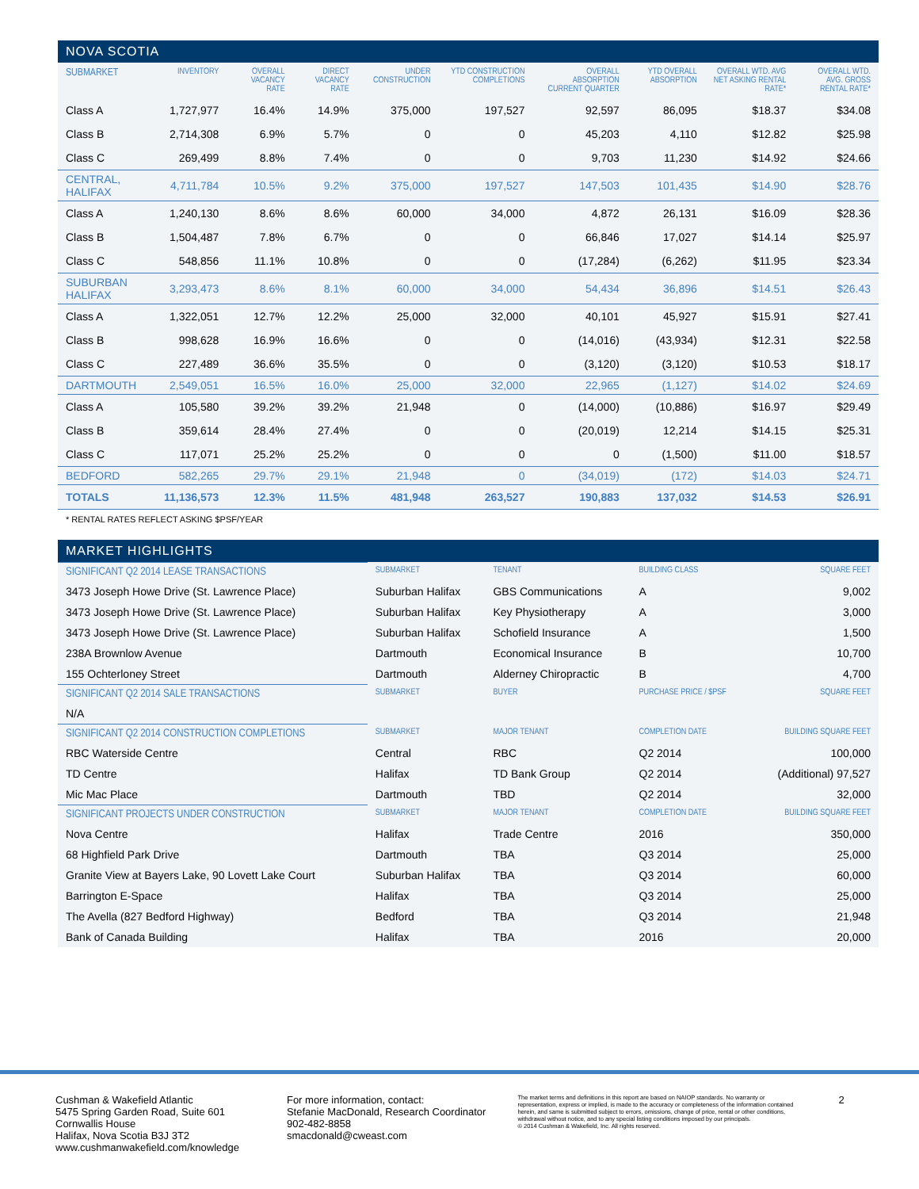NOVA SCOTIA
| SUBMARKET | INVENTORY | OVERALL VACANCY RATE | DIRECT VACANCY RATE | UNDER CONSTRUCTION | YTD CONSTRUCTION COMPLETIONS | OVERALL ABSORPTION CURRENT QUARTER | YTD OVERALL ABSORPTION | OVERALL WTD. AVG NET ASKING RENTAL RATE* | OVERALL WTD. AVG. GROSS RENTAL RATE* |
| --- | --- | --- | --- | --- | --- | --- | --- | --- | --- |
| Class A | 1,727,977 | 16.4% | 14.9% | 375,000 | 197,527 | 92,597 | 86,095 | $18.37 | $34.08 |
| Class B | 2,714,308 | 6.9% | 5.7% | 0 | 0 | 45,203 | 4,110 | $12.82 | $25.98 |
| Class C | 269,499 | 8.8% | 7.4% | 0 | 0 | 9,703 | 11,230 | $14.92 | $24.66 |
| CENTRAL, HALIFAX | 4,711,784 | 10.5% | 9.2% | 375,000 | 197,527 | 147,503 | 101,435 | $14.90 | $28.76 |
| Class A | 1,240,130 | 8.6% | 8.6% | 60,000 | 34,000 | 4,872 | 26,131 | $16.09 | $28.36 |
| Class B | 1,504,487 | 7.8% | 6.7% | 0 | 0 | 66,846 | 17,027 | $14.14 | $25.97 |
| Class C | 548,856 | 11.1% | 10.8% | 0 | 0 | (17,284) | (6,262) | $11.95 | $23.34 |
| SUBURBAN HALIFAX | 3,293,473 | 8.6% | 8.1% | 60,000 | 34,000 | 54,434 | 36,896 | $14.51 | $26.43 |
| Class A | 1,322,051 | 12.7% | 12.2% | 25,000 | 32,000 | 40,101 | 45,927 | $15.91 | $27.41 |
| Class B | 998,628 | 16.9% | 16.6% | 0 | 0 | (14,016) | (43,934) | $12.31 | $22.58 |
| Class C | 227,489 | 36.6% | 35.5% | 0 | 0 | (3,120) | (3,120) | $10.53 | $18.17 |
| DARTMOUTH | 2,549,051 | 16.5% | 16.0% | 25,000 | 32,000 | 22,965 | (1,127) | $14.02 | $24.69 |
| Class A | 105,580 | 39.2% | 39.2% | 21,948 | 0 | (14,000) | (10,886) | $16.97 | $29.49 |
| Class B | 359,614 | 28.4% | 27.4% | 0 | 0 | (20,019) | 12,214 | $14.15 | $25.31 |
| Class C | 117,071 | 25.2% | 25.2% | 0 | 0 | 0 | (1,500) | $11.00 | $18.57 |
| BEDFORD | 582,265 | 29.7% | 29.1% | 21,948 | 0 | (34,019) | (172) | $14.03 | $24.71 |
| TOTALS | 11,136,573 | 12.3% | 11.5% | 481,948 | 263,527 | 190,883 | 137,032 | $14.53 | $26.91 |
* RENTAL RATES REFLECT ASKING $PSF/YEAR
MARKET HIGHLIGHTS
| SIGNIFICANT Q2 2014 LEASE TRANSACTIONS | SUBMARKET | TENANT | BUILDING CLASS | SQUARE FEET |
| --- | --- | --- | --- | --- |
| 3473 Joseph Howe Drive (St. Lawrence Place) | Suburban Halifax | GBS Communications | A | 9,002 |
| 3473 Joseph Howe Drive (St. Lawrence Place) | Suburban Halifax | Key Physiotherapy | A | 3,000 |
| 3473 Joseph Howe Drive (St. Lawrence Place) | Suburban Halifax | Schofield Insurance | A | 1,500 |
| 238A Brownlow Avenue | Dartmouth | Economical Insurance | B | 10,700 |
| 155 Ochterloney Street | Dartmouth | Alderney Chiropractic | B | 4,700 |
| SIGNIFICANT Q2 2014 SALE TRANSACTIONS | SUBMARKET | BUYER | PURCHASE PRICE / $PSF | SQUARE FEET |
| N/A | | | | |
| SIGNIFICANT Q2 2014 CONSTRUCTION COMPLETIONS | SUBMARKET | MAJOR TENANT | COMPLETION DATE | BUILDING SQUARE FEET |
| RBC Waterside Centre | Central | RBC | Q2 2014 | 100,000 |
| TD Centre | Halifax | TD Bank Group | Q2 2014 | (Additional) 97,527 |
| Mic Mac Place | Dartmouth | TBD | Q2 2014 | 32,000 |
| SIGNIFICANT PROJECTS UNDER CONSTRUCTION | SUBMARKET | MAJOR TENANT | COMPLETION DATE | BUILDING SQUARE FEET |
| Nova Centre | Halifax | Trade Centre | 2016 | 350,000 |
| 68 Highfield Park Drive | Dartmouth | TBA | Q3 2014 | 25,000 |
| Granite View at Bayers Lake, 90 Lovett Lake Court | Suburban Halifax | TBA | Q3 2014 | 60,000 |
| Barrington E-Space | Halifax | TBA | Q3 2014 | 25,000 |
| The Avella (827 Bedford Highway) | Bedford | TBA | Q3 2014 | 21,948 |
| Bank of Canada Building | Halifax | TBA | 2016 | 20,000 |
Cushman & Wakefield Atlantic
5475 Spring Garden Road, Suite 601
Cornwallis House
Halifax, Nova Scotia B3J 3T2
www.cushmanwakefield.com/knowledge
For more information, contact:
Stefanie MacDonald, Research Coordinator
902-482-8858
smacdonald@cweast.com
The market terms and definitions in this report are based on NAIOP standards. No warranty or representation, express or implied, is made to the accuracy or completeness of the information contained herein, and same is submitted subject to errors, omissions, change of price, rental or other conditions, withdrawal without notice, and to any special listing conditions imposed by our principals.
© 2014 Cushman & Wakefield, Inc. All rights reserved.
2